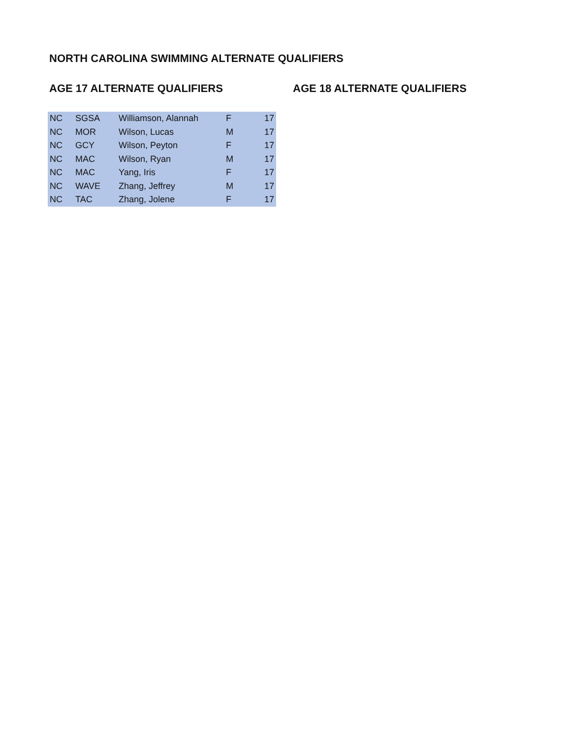NORTH CAROLINA SWIMMING ALTERNATE QUALIFIERS
AGE 17 ALTERNATE QUALIFIERS AGE 18 ALTERNATE QUALIFIERS
| NC | SGSA | Williamson, Alannah | F | 17 |
| NC | MOR | Wilson, Lucas | M | 17 |
| NC | GCY | Wilson, Peyton | F | 17 |
| NC | MAC | Wilson, Ryan | M | 17 |
| NC | MAC | Yang, Iris | F | 17 |
| NC | WAVE | Zhang, Jeffrey | M | 17 |
| NC | TAC | Zhang, Jolene | F | 17 |